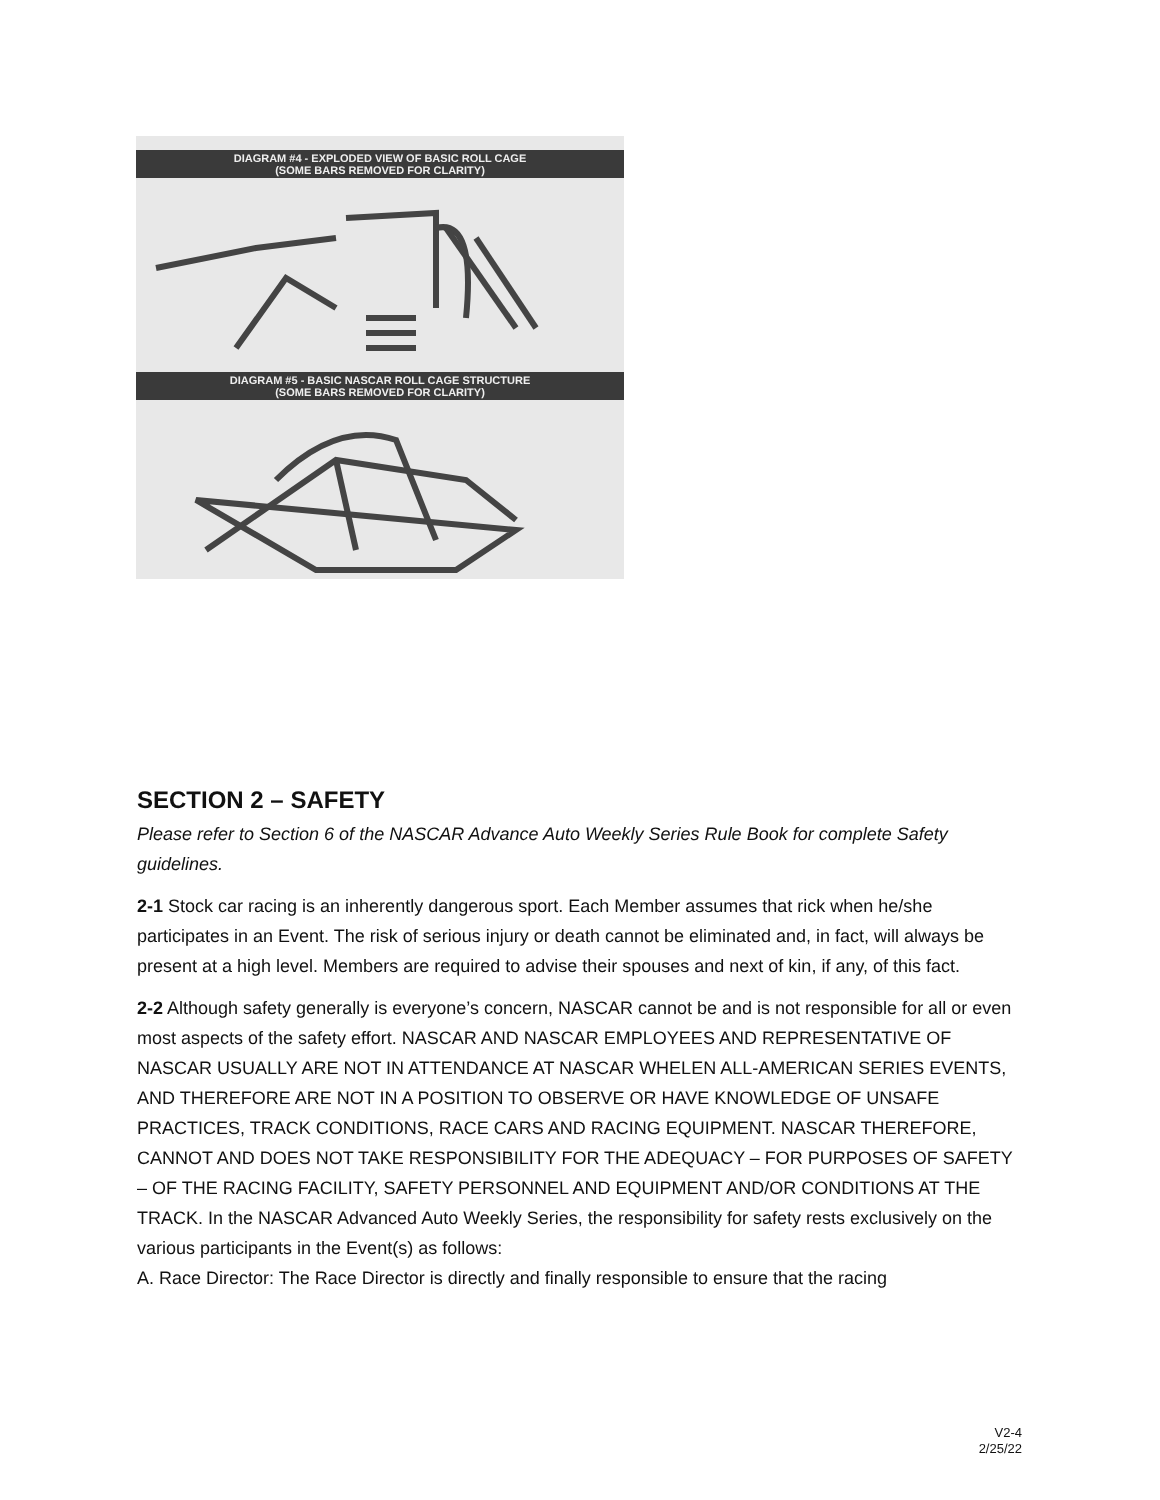DIAGRAM #4 - EXPLODED VIEW OF BASIC ROLL CAGE
(SOME BARS REMOVED FOR CLARITY)
DIAGRAM #5 - BASIC NASCAR ROLL CAGE STRUCTURE
(SOME BARS REMOVED FOR CLARITY)
SECTION 2 – SAFETY
Please refer to Section 6 of the NASCAR Advance Auto Weekly Series Rule Book for complete Safety guidelines.
2-1 Stock car racing is an inherently dangerous sport. Each Member assumes that rick when he/she participates in an Event. The risk of serious injury or death cannot be eliminated and, in fact, will always be present at a high level. Members are required to advise their spouses and next of kin, if any, of this fact.
2-2 Although safety generally is everyone’s concern, NASCAR cannot be and is not responsible for all or even most aspects of the safety effort. NASCAR AND NASCAR EMPLOYEES AND REPRESENTATIVE OF NASCAR USUALLY ARE NOT IN ATTENDANCE AT NASCAR WHELEN ALL-AMERICAN SERIES EVENTS, AND THEREFORE ARE NOT IN A POSITION TO OBSERVE OR HAVE KNOWLEDGE OF UNSAFE PRACTICES, TRACK CONDITIONS, RACE CARS AND RACING EQUIPMENT. NASCAR THEREFORE, CANNOT AND DOES NOT TAKE RESPONSIBILITY FOR THE ADEQUACY – FOR PURPOSES OF SAFETY – OF THE RACING FACILITY, SAFETY PERSONNEL AND EQUIPMENT AND/OR CONDITIONS AT THE TRACK. In the NASCAR Advanced Auto Weekly Series, the responsibility for safety rests exclusively on the various participants in the Event(s) as follows:
A. Race Director: The Race Director is directly and finally responsible to ensure that the racing
V2-4
2/25/22